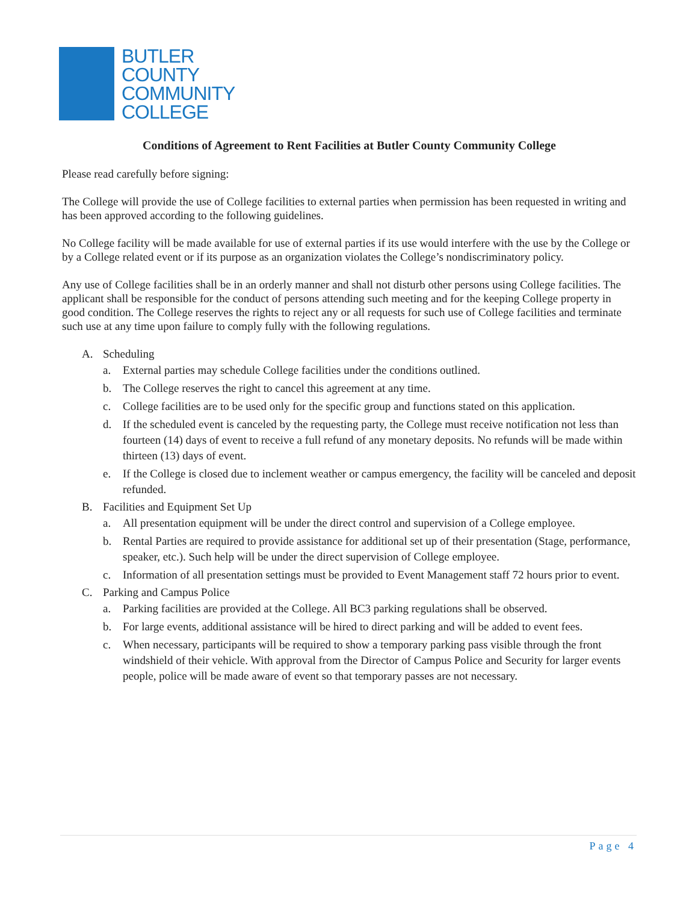BUTLER
COUNTY
COMMUNITY
COLLEGE
Conditions of Agreement to Rent Facilities at Butler County Community College
Please read carefully before signing:
The College will provide the use of College facilities to external parties when permission has been requested in writing and has been approved according to the following guidelines.
No College facility will be made available for use of external parties if its use would interfere with the use by the College or by a College related event or if its purpose as an organization violates the College’s nondiscriminatory policy.
Any use of College facilities shall be in an orderly manner and shall not disturb other persons using College facilities. The applicant shall be responsible for the conduct of persons attending such meeting and for the keeping College property in good condition. The College reserves the rights to reject any or all requests for such use of College facilities and terminate such use at any time upon failure to comply fully with the following regulations.
A. Scheduling
a. External parties may schedule College facilities under the conditions outlined.
b. The College reserves the right to cancel this agreement at any time.
c. College facilities are to be used only for the specific group and functions stated on this application.
d. If the scheduled event is canceled by the requesting party, the College must receive notification not less than fourteen (14) days of event to receive a full refund of any monetary deposits. No refunds will be made within thirteen (13) days of event.
e. If the College is closed due to inclement weather or campus emergency, the facility will be canceled and deposit refunded.
B. Facilities and Equipment Set Up
a. All presentation equipment will be under the direct control and supervision of a College employee.
b. Rental Parties are required to provide assistance for additional set up of their presentation (Stage, performance, speaker, etc.). Such help will be under the direct supervision of College employee.
c. Information of all presentation settings must be provided to Event Management staff 72 hours prior to event.
C. Parking and Campus Police
a. Parking facilities are provided at the College. All BC3 parking regulations shall be observed.
b. For large events, additional assistance will be hired to direct parking and will be added to event fees.
c. When necessary, participants will be required to show a temporary parking pass visible through the front windshield of their vehicle. With approval from the Director of Campus Police and Security for larger events people, police will be made aware of event so that temporary passes are not necessary.
Page 4